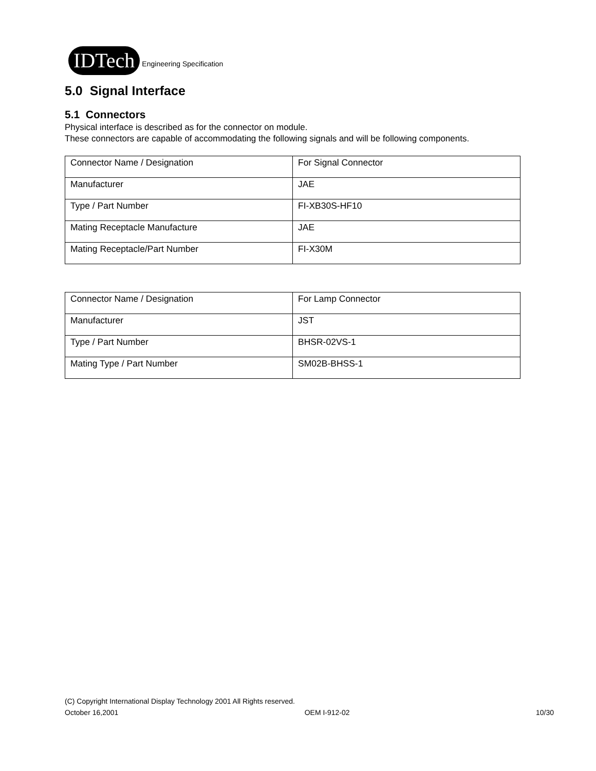IDTech Engineering Specification
5.0 Signal Interface
5.1 Connectors
Physical interface is described as for the connector on module.
These connectors are capable of accommodating the following signals and will be following components.
| Connector Name / Designation | For Signal Connector |
| Manufacturer | JAE |
| Type / Part Number | FI-XB30S-HF10 |
| Mating Receptacle Manufacture | JAE |
| Mating Receptacle/Part Number | FI-X30M |
| Connector Name / Designation | For Lamp Connector |
| Manufacturer | JST |
| Type / Part Number | BHSR-02VS-1 |
| Mating Type / Part Number | SM02B-BHSS-1 |
(C) Copyright International Display Technology 2001 All Rights reserved.
October 16,2001 OEM I-912-02 10/30